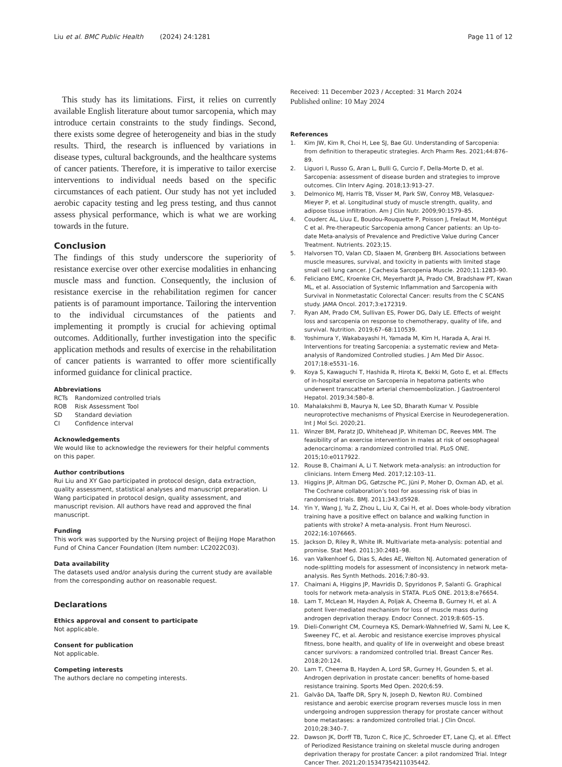Liu et al. BMC Public Health (2024) 24:1281 Page 11 of 12
This study has its limitations. First, it relies on currently available English literature about tumor sarcopenia, which may introduce certain constraints to the study findings. Second, there exists some degree of heterogeneity and bias in the study results. Third, the research is influenced by variations in disease types, cultural backgrounds, and the healthcare systems of cancer patients. Therefore, it is imperative to tailor exercise interventions to individual needs based on the specific circumstances of each patient. Our study has not yet included aerobic capacity testing and leg press testing, and thus cannot assess physical performance, which is what we are working towards in the future.
Conclusion
The findings of this study underscore the superiority of resistance exercise over other exercise modalities in enhancing muscle mass and function. Consequently, the inclusion of resistance exercise in the rehabilitation regimen for cancer patients is of paramount importance. Tailoring the intervention to the individual circumstances of the patients and implementing it promptly is crucial for achieving optimal outcomes. Additionally, further investigation into the specific application methods and results of exercise in the rehabilitation of cancer patients is warranted to offer more scientifically informed guidance for clinical practice.
Abbreviations
| RCTs | Randomized controlled trials |
| ROB | Risk Assessment Tool |
| SD | Standard deviation |
| CI | Confidence interval |
Acknowledgements
We would like to acknowledge the reviewers for their helpful comments on this paper.
Author contributions
Rui Liu and XY Gao participated in protocol design, data extraction, quality assessment, statistical analyses and manuscript preparation. Li Wang participated in protocol design, quality assessment, and manuscript revision. All authors have read and approved the final manuscript.
Funding
This work was supported by the Nursing project of Beijing Hope Marathon Fund of China Cancer Foundation (Item number: LC2022C03).
Data availability
The datasets used and/or analysis during the current study are available from the corresponding author on reasonable request.
Declarations
Ethics approval and consent to participate
Not applicable.
Consent for publication
Not applicable.
Competing interests
The authors declare no competing interests.
Received: 11 December 2023 / Accepted: 31 March 2024
Published online: 10 May 2024
References
1. Kim JW, Kim R, Choi H, Lee SJ, Bae GU. Understanding of Sarcopenia: from definition to therapeutic strategies. Arch Pharm Res. 2021;44:876–89.
2. Liguori I, Russo G, Aran L, Bulli G, Curcio F, Della-Morte D, et al. Sarcopenia: assessment of disease burden and strategies to improve outcomes. Clin Interv Aging. 2018;13:913–27.
3. Delmonico MJ, Harris TB, Visser M, Park SW, Conroy MB, Velasquez-Mieyer P, et al. Longitudinal study of muscle strength, quality, and adipose tissue infiltration. Am J Clin Nutr. 2009;90:1579–85.
4. Couderc AL, Liuu E, Boudou-Rouquette P, Poisson J, Frelaut M, Montégut C et al. Pre-therapeutic Sarcopenia among Cancer patients: an Up-to-date Meta-analysis of Prevalence and Predictive Value during Cancer Treatment. Nutrients. 2023;15.
5. Halvorsen TO, Valan CD, Slaaen M, Grønberg BH. Associations between muscle measures, survival, and toxicity in patients with limited stage small cell lung cancer. J Cachexia Sarcopenia Muscle. 2020;11:1283–90.
6. Feliciano EMC, Kroenke CH, Meyerhardt JA, Prado CM, Bradshaw PT, Kwan ML, et al. Association of Systemic Inflammation and Sarcopenia with Survival in Nonmetastatic Colorectal Cancer: results from the C SCANS study. JAMA Oncol. 2017;3:e172319.
7. Ryan AM, Prado CM, Sullivan ES, Power DG, Daly LE. Effects of weight loss and sarcopenia on response to chemotherapy, quality of life, and survival. Nutrition. 2019;67–68:110539.
8. Yoshimura Y, Wakabayashi H, Yamada M, Kim H, Harada A, Arai H. Interventions for treating Sarcopenia: a systematic review and Meta-analysis of Randomized Controlled studies. J Am Med Dir Assoc. 2017;18:e5531–16.
9. Koya S, Kawaguchi T, Hashida R, Hirota K, Bekki M, Goto E, et al. Effects of in-hospital exercise on Sarcopenia in hepatoma patients who underwent transcatheter arterial chemoembolization. J Gastroenterol Hepatol. 2019;34:580–8.
10. Mahalakshmi B, Maurya N, Lee SD, Bharath Kumar V. Possible neuroprotective mechanisms of Physical Exercise in Neurodegeneration. Int J Mol Sci. 2020;21.
11. Winzer BM, Paratz JD, Whitehead JP, Whiteman DC, Reeves MM. The feasibility of an exercise intervention in males at risk of oesophageal adenocarcinoma: a randomized controlled trial. PLoS ONE. 2015;10:e0117922.
12. Rouse B, Chaimani A, Li T. Network meta-analysis: an introduction for clinicians. Intern Emerg Med. 2017;12:103–11.
13. Higgins JP, Altman DG, Gøtzsche PC, Jüni P, Moher D, Oxman AD, et al. The Cochrane collaboration’s tool for assessing risk of bias in randomised trials. BMJ. 2011;343:d5928.
14. Yin Y, Wang J, Yu Z, Zhou L, Liu X, Cai H, et al. Does whole-body vibration training have a positive effect on balance and walking function in patients with stroke? A meta-analysis. Front Hum Neurosci. 2022;16:1076665.
15. Jackson D, Riley R, White IR. Multivariate meta-analysis: potential and promise. Stat Med. 2011;30:2481–98.
16. van Valkenhoef G, Dias S, Ades AE, Welton NJ. Automated generation of node-splitting models for assessment of inconsistency in network meta-analysis. Res Synth Methods. 2016;7:80–93.
17. Chaimani A, Higgins JP, Mavridis D, Spyridonos P, Salanti G. Graphical tools for network meta-analysis in STATA. PLoS ONE. 2013;8:e76654.
18. Lam T, McLean M, Hayden A, Poljak A, Cheema B, Gurney H, et al. A potent liver-mediated mechanism for loss of muscle mass during androgen deprivation therapy. Endocr Connect. 2019;8:605–15.
19. Dieli-Conwright CM, Courneya KS, Demark-Wahnefried W, Sami N, Lee K, Sweeney FC, et al. Aerobic and resistance exercise improves physical fitness, bone health, and quality of life in overweight and obese breast cancer survivors: a randomized controlled trial. Breast Cancer Res. 2018;20:124.
20. Lam T, Cheema B, Hayden A, Lord SR, Gurney H, Gounden S, et al. Androgen deprivation in prostate cancer: benefits of home-based resistance training. Sports Med Open. 2020;6:59.
21. Galvão DA, Taaffe DR, Spry N, Joseph D, Newton RU. Combined resistance and aerobic exercise program reverses muscle loss in men undergoing androgen suppression therapy for prostate cancer without bone metastases: a randomized controlled trial. J Clin Oncol. 2010;28:340–7.
22. Dawson JK, Dorff TB, Tuzon C, Rice JC, Schroeder ET, Lane CJ, et al. Effect of Periodized Resistance training on skeletal muscle during androgen deprivation therapy for prostate Cancer: a pilot randomized Trial. Integr Cancer Ther. 2021;20:15347354211035442.